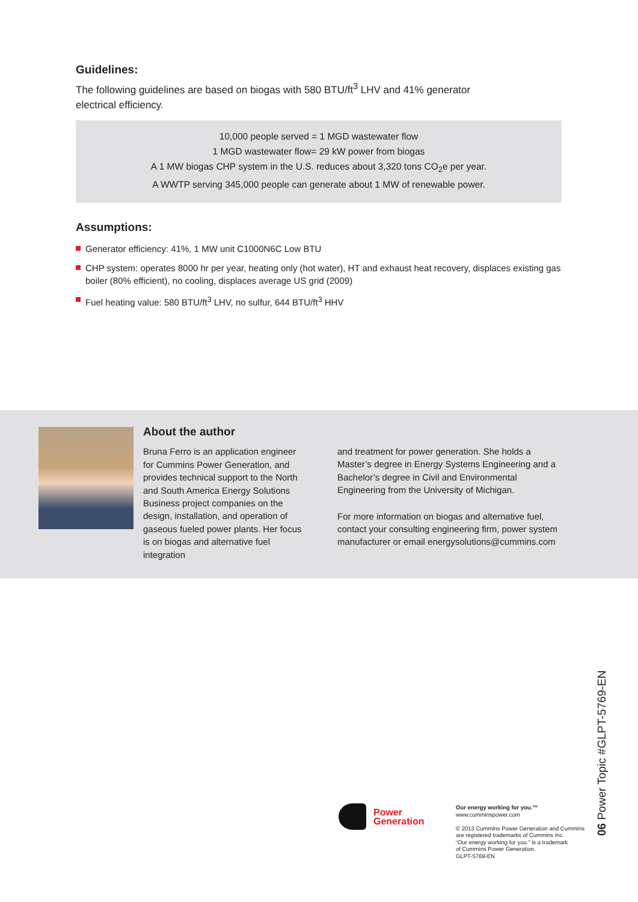Guidelines:
The following guidelines are based on biogas with 580 BTU/ft<sup>3</sup> LHV and 41% generator electrical efficiency.
10,000 people served = 1 MGD wastewater flow
1 MGD wastewater flow= 29 kW power from biogas
A 1 MW biogas CHP system in the U.S. reduces about 3,320 tons CO<sub>2</sub>e per year.
A WWTP serving 345,000 people can generate about 1 MW of renewable power.
Assumptions:
Generator efficiency: 41%, 1 MW unit C1000N6C Low BTU
CHP system: operates 8000 hr per year, heating only (hot water), HT and exhaust heat recovery, displaces existing gas boiler (80% efficient), no cooling, displaces average US grid (2009)
Fuel heating value: 580 BTU/ft<sup>3</sup> LHV, no sulfur, 644 BTU/ft<sup>3</sup> HHV
About the author
Bruna Ferro is an application engineer for Cummins Power Generation, and provides technical support to the North and South America Energy Solutions Business project companies on the design, installation, and operation of gaseous fueled power plants. Her focus is on biogas and alternative fuel integration
and treatment for power generation. She holds a Master’s degree in Energy Systems Engineering and a Bachelor’s degree in Civil and Environmental Engineering from the University of Michigan.
For more information on biogas and alternative fuel, contact your consulting engineering firm, power system manufacturer or email energysolutions@cummins.com
Power
Generation
Our energy working for you.™
www.cumminspower.com
© 2013 Cummins Power Generation and Cummins
are registered trademarks of Cummins Inc.
“Our energy working for you.” is a trademark
of Cummins Power Generation.
GLPT-5769-EN
06 Power Topic #GLPT-5769-EN